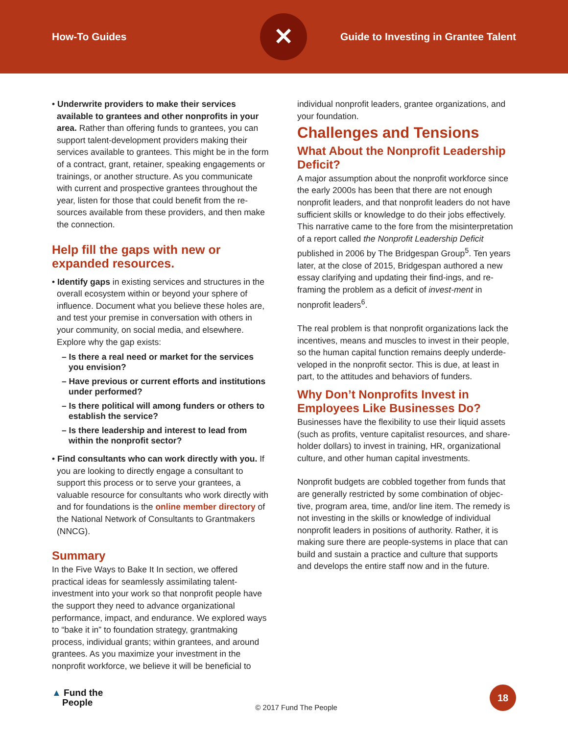How-To Guides
✕
Guide to Investing in Grantee Talent
• Underwrite providers to make their services available to grantees and other nonprofits in your area. Rather than offering funds to grantees, you can support talent-development providers making their services available to grantees. This might be in the form of a contract, grant, retainer, speaking engagements or trainings, or another structure. As you communicate with current and prospective grantees throughout the year, listen for those that could benefit from the re-sources available from these providers, and then make the connection.
Help fill the gaps with new or expanded resources.
• Identify gaps in existing services and structures in the overall ecosystem within or beyond your sphere of influence. Document what you believe these holes are, and test your premise in conversation with others in your community, on social media, and elsewhere. Explore why the gap exists:
– Is there a real need or market for the services you envision?
– Have previous or current efforts and institutions under performed?
– Is there political will among funders or others to establish the service?
– Is there leadership and interest to lead from within the nonprofit sector?
• Find consultants who can work directly with you. If you are looking to directly engage a consultant to support this process or to serve your grantees, a valuable resource for consultants who work directly with and for foundations is the online member directory of the National Network of Consultants to Grantmakers (NNCG).
Summary
In the Five Ways to Bake It In section, we offered practical ideas for seamlessly assimilating talent-investment into your work so that nonprofit people have the support they need to advance organizational performance, impact, and endurance. We explored ways to “bake it in” to foundation strategy, grantmaking process, individual grants; within grantees, and around grantees. As you maximize your investment in the nonprofit workforce, we believe it will be beneficial to
individual nonprofit leaders, grantee organizations, and your foundation.
Challenges and Tensions
What About the Nonprofit Leadership Deficit?
A major assumption about the nonprofit workforce since the early 2000s has been that there are not enough nonprofit leaders, and that nonprofit leaders do not have sufficient skills or knowledge to do their jobs effectively. This narrative came to the fore from the misinterpretation of a report called the Nonprofit Leadership Deficit published in 2006 by The Bridgespan Group<sup>5</sup>. Ten years later, at the close of 2015, Bridgespan authored a new essay clarifying and updating their find-ings, and re-framing the problem as a deficit of invest-ment in nonprofit leaders<sup>6</sup>.
The real problem is that nonprofit organizations lack the incentives, means and muscles to invest in their people, so the human capital function remains deeply underde-veloped in the nonprofit sector. This is due, at least in part, to the attitudes and behaviors of funders.
Why Don’t Nonprofits Invest in Employees Like Businesses Do?
Businesses have the flexibility to use their liquid assets (such as profits, venture capitalist resources, and share-holder dollars) to invest in training, HR, organizational culture, and other human capital investments.
Nonprofit budgets are cobbled together from funds that are generally restricted by some combination of objec-tive, program area, time, and/or line item. The remedy is not investing in the skills or knowledge of individual nonprofit leaders in positions of authority. Rather, it is making sure there are people-systems in place that can build and sustain a practice and culture that supports and develops the entire staff now and in the future.
▲ Fund the
People
© 2017 Fund The People
18